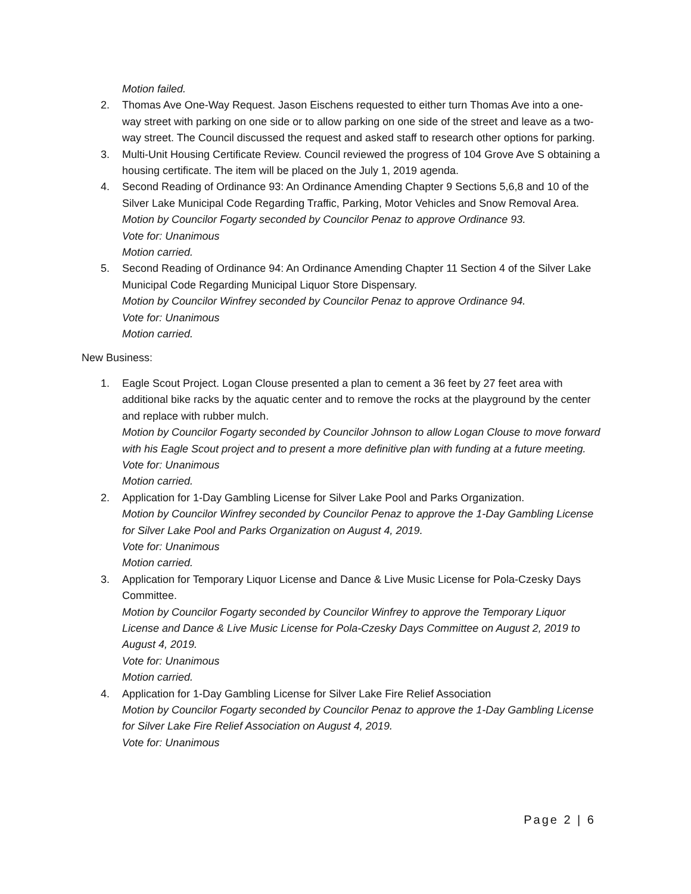Motion failed.
2. Thomas Ave One-Way Request. Jason Eischens requested to either turn Thomas Ave into a one-way street with parking on one side or to allow parking on one side of the street and leave as a two-way street. The Council discussed the request and asked staff to research other options for parking.
3. Multi-Unit Housing Certificate Review. Council reviewed the progress of 104 Grove Ave S obtaining a housing certificate. The item will be placed on the July 1, 2019 agenda.
4. Second Reading of Ordinance 93: An Ordinance Amending Chapter 9 Sections 5,6,8 and 10 of the Silver Lake Municipal Code Regarding Traffic, Parking, Motor Vehicles and Snow Removal Area.
Motion by Councilor Fogarty seconded by Councilor Penaz to approve Ordinance 93.
Vote for: Unanimous
Motion carried.
5. Second Reading of Ordinance 94: An Ordinance Amending Chapter 11 Section 4 of the Silver Lake Municipal Code Regarding Municipal Liquor Store Dispensary.
Motion by Councilor Winfrey seconded by Councilor Penaz to approve Ordinance 94.
Vote for: Unanimous
Motion carried.
New Business:
1. Eagle Scout Project. Logan Clouse presented a plan to cement a 36 feet by 27 feet area with additional bike racks by the aquatic center and to remove the rocks at the playground by the center and replace with rubber mulch.
Motion by Councilor Fogarty seconded by Councilor Johnson to allow Logan Clouse to move forward with his Eagle Scout project and to present a more definitive plan with funding at a future meeting.
Vote for: Unanimous
Motion carried.
2. Application for 1-Day Gambling License for Silver Lake Pool and Parks Organization.
Motion by Councilor Winfrey seconded by Councilor Penaz to approve the 1-Day Gambling License for Silver Lake Pool and Parks Organization on August 4, 2019.
Vote for: Unanimous
Motion carried.
3. Application for Temporary Liquor License and Dance & Live Music License for Pola-Czesky Days Committee.
Motion by Councilor Fogarty seconded by Councilor Winfrey to approve the Temporary Liquor License and Dance & Live Music License for Pola-Czesky Days Committee on August 2, 2019 to August 4, 2019.
Vote for: Unanimous
Motion carried.
4. Application for 1-Day Gambling License for Silver Lake Fire Relief Association
Motion by Councilor Fogarty seconded by Councilor Penaz to approve the 1-Day Gambling License for Silver Lake Fire Relief Association on August 4, 2019.
Vote for: Unanimous
Page 2 | 6